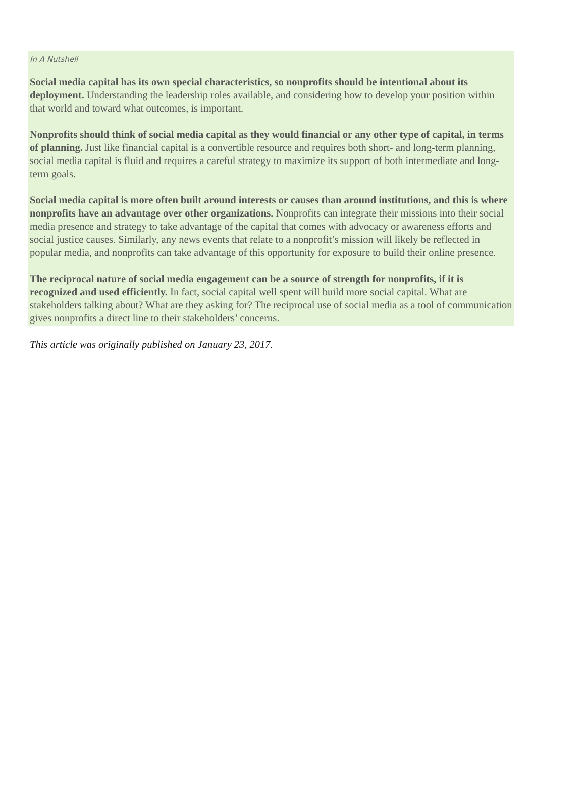In A Nutshell
Social media capital has its own special characteristics, so nonprofits should be intentional about its deployment. Understanding the leadership roles available, and considering how to develop your position within that world and toward what outcomes, is important.
Nonprofits should think of social media capital as they would financial or any other type of capital, in terms of planning. Just like financial capital is a convertible resource and requires both short- and long-term planning, social media capital is fluid and requires a careful strategy to maximize its support of both intermediate and long-term goals.
Social media capital is more often built around interests or causes than around institutions, and this is where nonprofits have an advantage over other organizations. Nonprofits can integrate their missions into their social media presence and strategy to take advantage of the capital that comes with advocacy or awareness efforts and social justice causes. Similarly, any news events that relate to a nonprofit’s mission will likely be reflected in popular media, and nonprofits can take advantage of this opportunity for exposure to build their online presence.
The reciprocal nature of social media engagement can be a source of strength for nonprofits, if it is recognized and used efficiently. In fact, social capital well spent will build more social capital. What are stakeholders talking about? What are they asking for? The reciprocal use of social media as a tool of communication gives nonprofits a direct line to their stakeholders’ concerns.
This article was originally published on January 23, 2017.